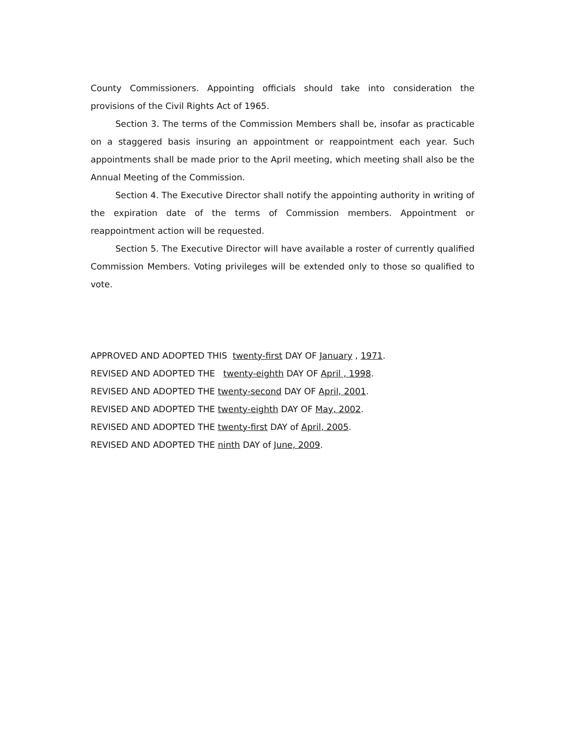County Commissioners. Appointing officials should take into consideration the provisions of the Civil Rights Act of 1965.
Section 3. The terms of the Commission Members shall be, insofar as practicable on a staggered basis insuring an appointment or reappointment each year. Such appointments shall be made prior to the April meeting, which meeting shall also be the Annual Meeting of the Commission.
Section 4. The Executive Director shall notify the appointing authority in writing of the expiration date of the terms of Commission members. Appointment or reappointment action will be requested.
Section 5. The Executive Director will have available a roster of currently qualified Commission Members. Voting privileges will be extended only to those so qualified to vote.
APPROVED AND ADOPTED THIS twenty-first DAY OF January , 1971.
REVISED AND ADOPTED THE twenty-eighth DAY OF April , 1998.
REVISED AND ADOPTED THE twenty-second DAY OF April, 2001.
REVISED AND ADOPTED THE twenty-eighth DAY OF May, 2002.
REVISED AND ADOPTED THE twenty-first DAY of April, 2005.
REVISED AND ADOPTED THE ninth DAY of June, 2009.